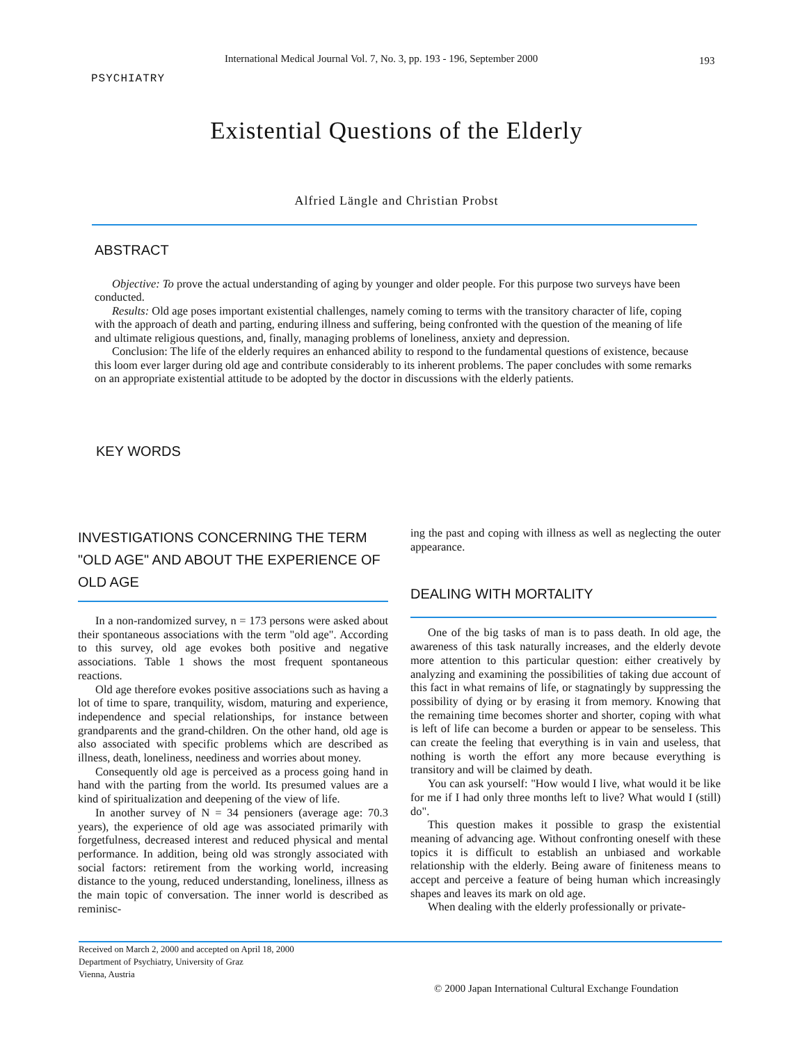International Medical Journal Vol. 7, No. 3, pp. 193 - 196, September 2000
193
PSYCHIATRY
Existential Questions of the Elderly
Alfried Längle and Christian Probst
ABSTRACT
Objective: To prove the actual understanding of aging by younger and older people. For this purpose two surveys have been conducted.
Results: Old age poses important existential challenges, namely coming to terms with the transitory character of life, coping with the approach of death and parting, enduring illness and suffering, being confronted with the question of the meaning of life and ultimate religious questions, and, finally, managing problems of loneliness, anxiety and depression.
Conclusion: The life of the elderly requires an enhanced ability to respond to the fundamental questions of existence, because this loom ever larger during old age and contribute considerably to its inherent problems. The paper concludes with some remarks on an appropriate existential attitude to be adopted by the doctor in discussions with the elderly patients.
KEY WORDS
INVESTIGATIONS CONCERNING THE TERM "OLD AGE" AND ABOUT THE EXPERIENCE OF OLD AGE
In a non-randomized survey, n = 173 persons were asked about their spontaneous associations with the term "old age". According to this survey, old age evokes both positive and negative associations. Table 1 shows the most frequent spontaneous reactions.
Old age therefore evokes positive associations such as having a lot of time to spare, tranquility, wisdom, maturing and experience, independence and special relationships, for instance between grandparents and the grand-children. On the other hand, old age is also associated with specific problems which are described as illness, death, loneliness, neediness and worries about money.
Consequently old age is perceived as a process going hand in hand with the parting from the world. Its presumed values are a kind of spiritualization and deepening of the view of life.
In another survey of N = 34 pensioners (average age: 70.3 years), the experience of old age was associated primarily with forgetfulness, decreased interest and reduced physical and mental performance. In addition, being old was strongly associated with social factors: retirement from the working world, increasing distance to the young, reduced understanding, loneliness, illness as the main topic of conversation. The inner world is described as reminisc-
ing the past and coping with illness as well as neglecting the outer appearance.
DEALING WITH MORTALITY
One of the big tasks of man is to pass death. In old age, the awareness of this task naturally increases, and the elderly devote more attention to this particular question: either creatively by analyzing and examining the possibilities of taking due account of this fact in what remains of life, or stagnatingly by suppressing the possibility of dying or by erasing it from memory. Knowing that the remaining time becomes shorter and shorter, coping with what is left of life can become a burden or appear to be senseless. This can create the feeling that everything is in vain and useless, that nothing is worth the effort any more because everything is transitory and will be claimed by death.
You can ask yourself: "How would I live, what would it be like for me if I had only three months left to live? What would I (still) do".
This question makes it possible to grasp the existential meaning of advancing age. Without confronting oneself with these topics it is difficult to establish an unbiased and workable relationship with the elderly. Being aware of finiteness means to accept and perceive a feature of being human which increasingly shapes and leaves its mark on old age.
When dealing with the elderly professionally or private-
Received on March 2, 2000 and accepted on April 18, 2000
Department of Psychiatry, University of Graz
Vienna, Austria
© 2000 Japan International Cultural Exchange Foundation